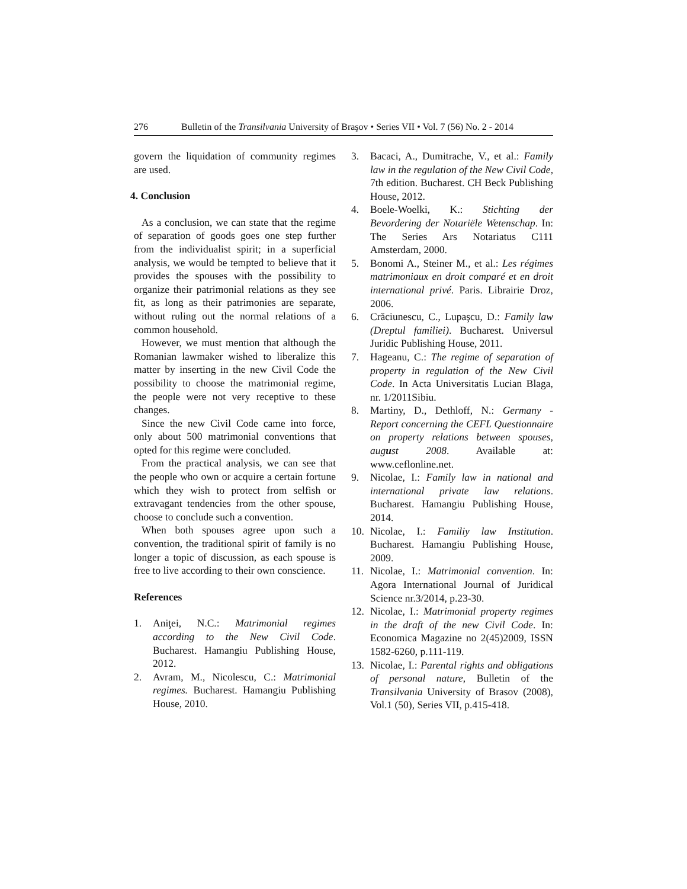276 Bulletin of the Transilvania University of Braşov • Series VII • Vol. 7 (56) No. 2 - 2014
govern the liquidation of community regimes are used.
4. Conclusion
As a conclusion, we can state that the regime of separation of goods goes one step further from the individualist spirit; in a superficial analysis, we would be tempted to believe that it provides the spouses with the possibility to organize their patrimonial relations as they see fit, as long as their patrimonies are separate, without ruling out the normal relations of a common household.
However, we must mention that although the Romanian lawmaker wished to liberalize this matter by inserting in the new Civil Code the possibility to choose the matrimonial regime, the people were not very receptive to these changes.
Since the new Civil Code came into force, only about 500 matrimonial conventions that opted for this regime were concluded.
From the practical analysis, we can see that the people who own or acquire a certain fortune which they wish to protect from selfish or extravagant tendencies from the other spouse, choose to conclude such a convention.
When both spouses agree upon such a convention, the traditional spirit of family is no longer a topic of discussion, as each spouse is free to live according to their own conscience.
References
1. Aniţei, N.C.: Matrimonial regimes according to the New Civil Code. Bucharest. Hamangiu Publishing House, 2012.
2. Avram, M., Nicolescu, C.: Matrimonial regimes. Bucharest. Hamangiu Publishing House, 2010.
3. Bacaci, A., Dumitrache, V., et al.: Family law in the regulation of the New Civil Code, 7th edition. Bucharest. CH Beck Publishing House, 2012.
4. Boele-Woelki, K.: Stichting der Bevordering der Notariële Wetenschap. In: The Series Ars Notariatus C111 Amsterdam, 2000.
5. Bonomi A., Steiner M., et al.: Les régimes matrimoniaux en droit comparé et en droit international privé. Paris. Librairie Droz, 2006.
6. Crăciunescu, C., Lupaşcu, D.: Family law (Dreptul familiei). Bucharest. Universul Juridic Publishing House, 2011.
7. Hageanu, C.: The regime of separation of property in regulation of the New Civil Code. In Acta Universitatis Lucian Blaga, nr. 1/2011Sibiu.
8. Martiny, D., Dethloff, N.: Germany - Report concerning the CEFL Questionnaire on property relations between spouses, august 2008. Available at: www.ceflonline.net.
9. Nicolae, I.: Family law in national and international private law relations. Bucharest. Hamangiu Publishing House, 2014.
10. Nicolae, I.: Familiy law Institution. Bucharest. Hamangiu Publishing House, 2009.
11. Nicolae, I.: Matrimonial convention. In: Agora International Journal of Juridical Science nr.3/2014, p.23-30.
12. Nicolae, I.: Matrimonial property regimes in the draft of the new Civil Code. In: Economica Magazine no 2(45)2009, ISSN 1582-6260, p.111-119.
13. Nicolae, I.: Parental rights and obligations of personal nature, Bulletin of the Transilvania University of Brasov (2008), Vol.1 (50), Series VII, p.415-418.